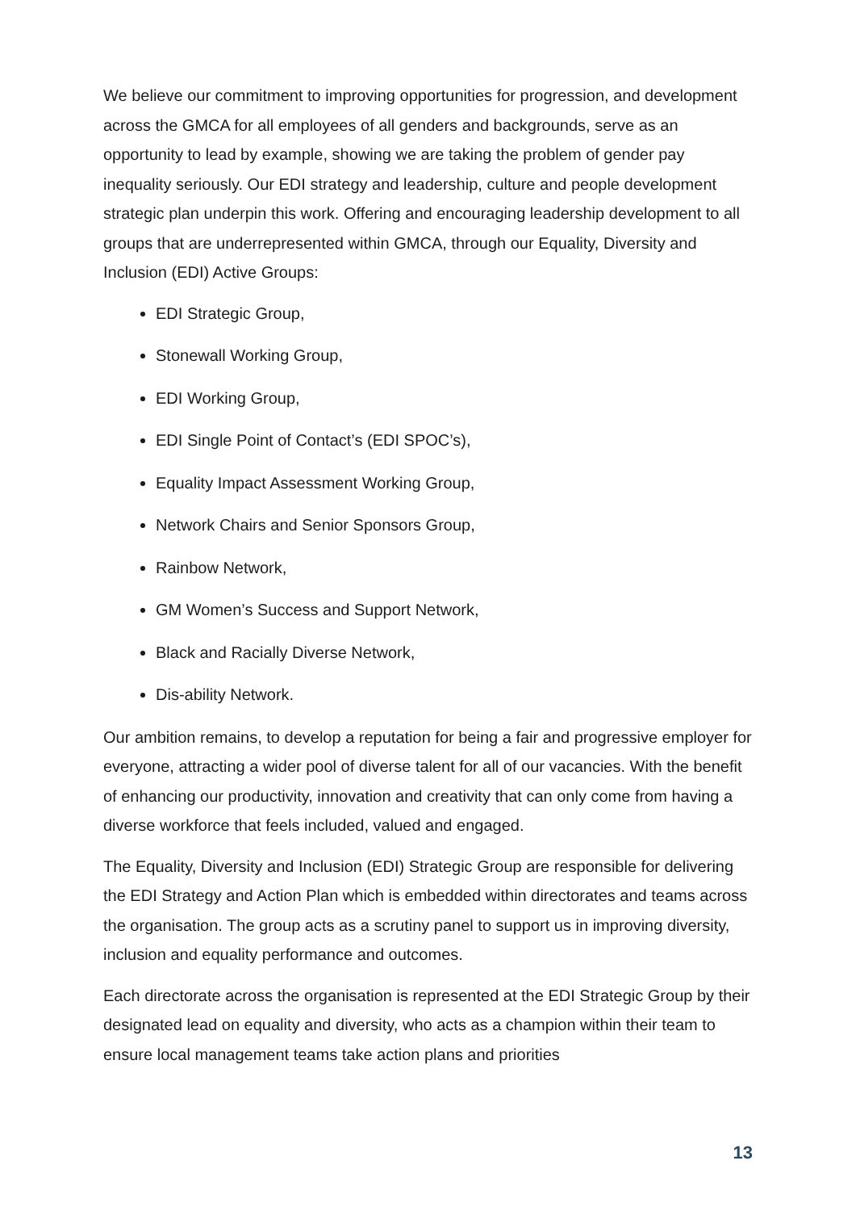We believe our commitment to improving opportunities for progression, and development across the GMCA for all employees of all genders and backgrounds, serve as an opportunity to lead by example, showing we are taking the problem of gender pay inequality seriously. Our EDI strategy and leadership, culture and people development strategic plan underpin this work. Offering and encouraging leadership development to all groups that are underrepresented within GMCA, through our Equality, Diversity and Inclusion (EDI) Active Groups:
EDI Strategic Group,
Stonewall Working Group,
EDI Working Group,
EDI Single Point of Contact’s (EDI SPOC’s),
Equality Impact Assessment Working Group,
Network Chairs and Senior Sponsors Group,
Rainbow Network,
GM Women’s Success and Support Network,
Black and Racially Diverse Network,
Dis-ability Network.
Our ambition remains, to develop a reputation for being a fair and progressive employer for everyone, attracting a wider pool of diverse talent for all of our vacancies. With the benefit of enhancing our productivity, innovation and creativity that can only come from having a diverse workforce that feels included, valued and engaged.
The Equality, Diversity and Inclusion (EDI) Strategic Group are responsible for delivering the EDI Strategy and Action Plan which is embedded within directorates and teams across the organisation. The group acts as a scrutiny panel to support us in improving diversity, inclusion and equality performance and outcomes.
Each directorate across the organisation is represented at the EDI Strategic Group by their designated lead on equality and diversity, who acts as a champion within their team to ensure local management teams take action plans and priorities
13